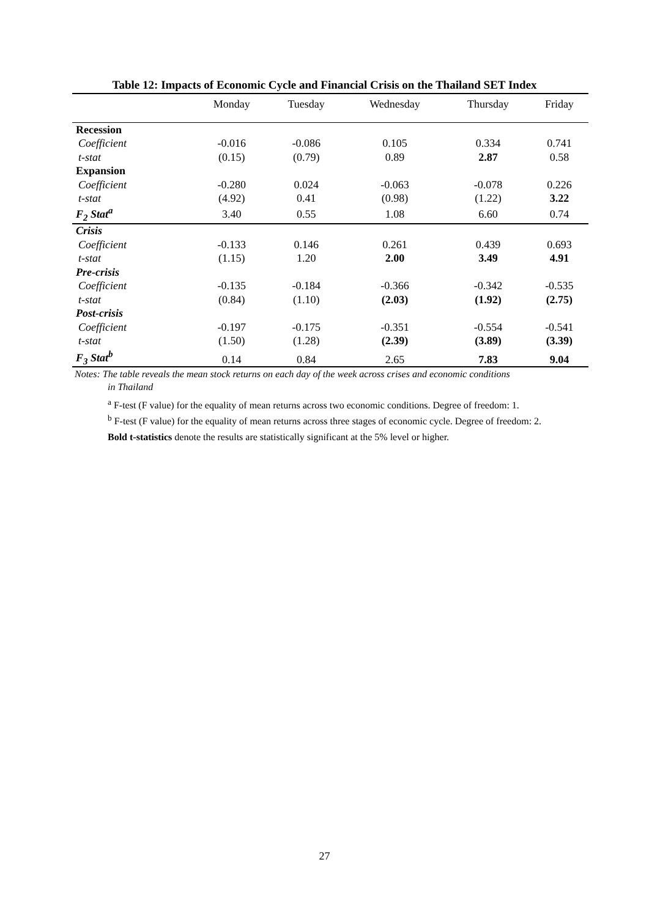Table 12: Impacts of Economic Cycle and Financial Crisis on the Thailand SET Index
| | Monday | Tuesday | Wednesday | Thursday | Friday |
| --- | --- | --- | --- | --- | --- |
| Recession | | | | | |
| Coefficient | -0.016 | -0.086 | 0.105 | 0.334 | 0.741 |
| t-stat | (0.15) | (0.79) | 0.89 | 2.87 | 0.58 |
| Expansion | | | | | |
| Coefficient | -0.280 | 0.024 | -0.063 | -0.078 | 0.226 |
| t-stat | (4.92) | 0.41 | (0.98) | (1.22) | 3.22 |
| F<sub>2</sub> Stat<sup>a</sup> | 3.40 | 0.55 | 1.08 | 6.60 | 0.74 |
| Crisis | | | | | |
| Coefficient | -0.133 | 0.146 | 0.261 | 0.439 | 0.693 |
| t-stat | (1.15) | 1.20 | 2.00 | 3.49 | 4.91 |
| Pre-crisis | | | | | |
| Coefficient | -0.135 | -0.184 | -0.366 | -0.342 | -0.535 |
| t-stat | (0.84) | (1.10) | (2.03) | (1.92) | (2.75) |
| Post-crisis | | | | | |
| Coefficient | -0.197 | -0.175 | -0.351 | -0.554 | -0.541 |
| t-stat | (1.50) | (1.28) | (2.39) | (3.89) | (3.39) |
| F<sub>3</sub> Stat<sup>b</sup> | 0.14 | 0.84 | 2.65 | 7.83 | 9.04 |
Notes: The table reveals the mean stock returns on each day of the week across crises and economic conditions
in Thailand
<sup>a</sup> F-test (F value) for the equality of mean returns across two economic conditions. Degree of freedom: 1.
<sup>b</sup> F-test (F value) for the equality of mean returns across three stages of economic cycle. Degree of freedom: 2.
Bold t-statistics denote the results are statistically significant at the 5% level or higher.
27